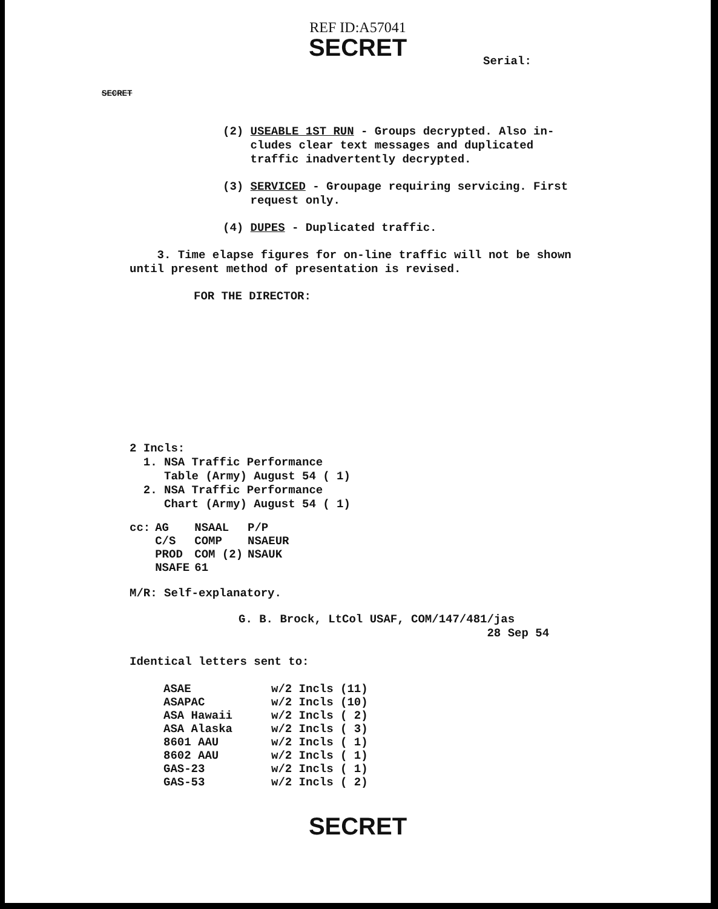REF ID:A57041
SECRET
Serial:
SECRET
(2) USEABLE 1ST RUN - Groups decrypted. Also in-
cludes clear text messages and duplicated
traffic inadvertently decrypted.
(3) SERVICED - Groupage requiring servicing. First
request only.
(4) DUPES - Duplicated traffic.
3. Time elapse figures for on-line traffic will not be shown until present method of presentation is revised.
FOR THE DIRECTOR:
2 Incls:
1. NSA Traffic Performance
Table (Army) August 54 ( 1)
2. NSA Traffic Performance
Chart (Army) August 54 ( 1)
| cc: | AG | NSAAL | P/P |
| | C/S | COMP | NSAEUR |
| | PROD | COM (2) | NSAUK |
| | NSAFE | 61 | |
M/R: Self-explanatory.
G. B. Brock, LtCol USAF, COM/147/481/jas
28 Sep 54
Identical letters sent to:
| ASAE | w/2 Incls (11) |
| ASAPAC | w/2 Incls (10) |
| ASA Hawaii | w/2 Incls ( 2) |
| ASA Alaska | w/2 Incls ( 3) |
| 8601 AAU | w/2 Incls ( 1) |
| 8602 AAU | w/2 Incls ( 1) |
| GAS-23 | w/2 Incls ( 1) |
| GAS-53 | w/2 Incls ( 2) |
SECRET